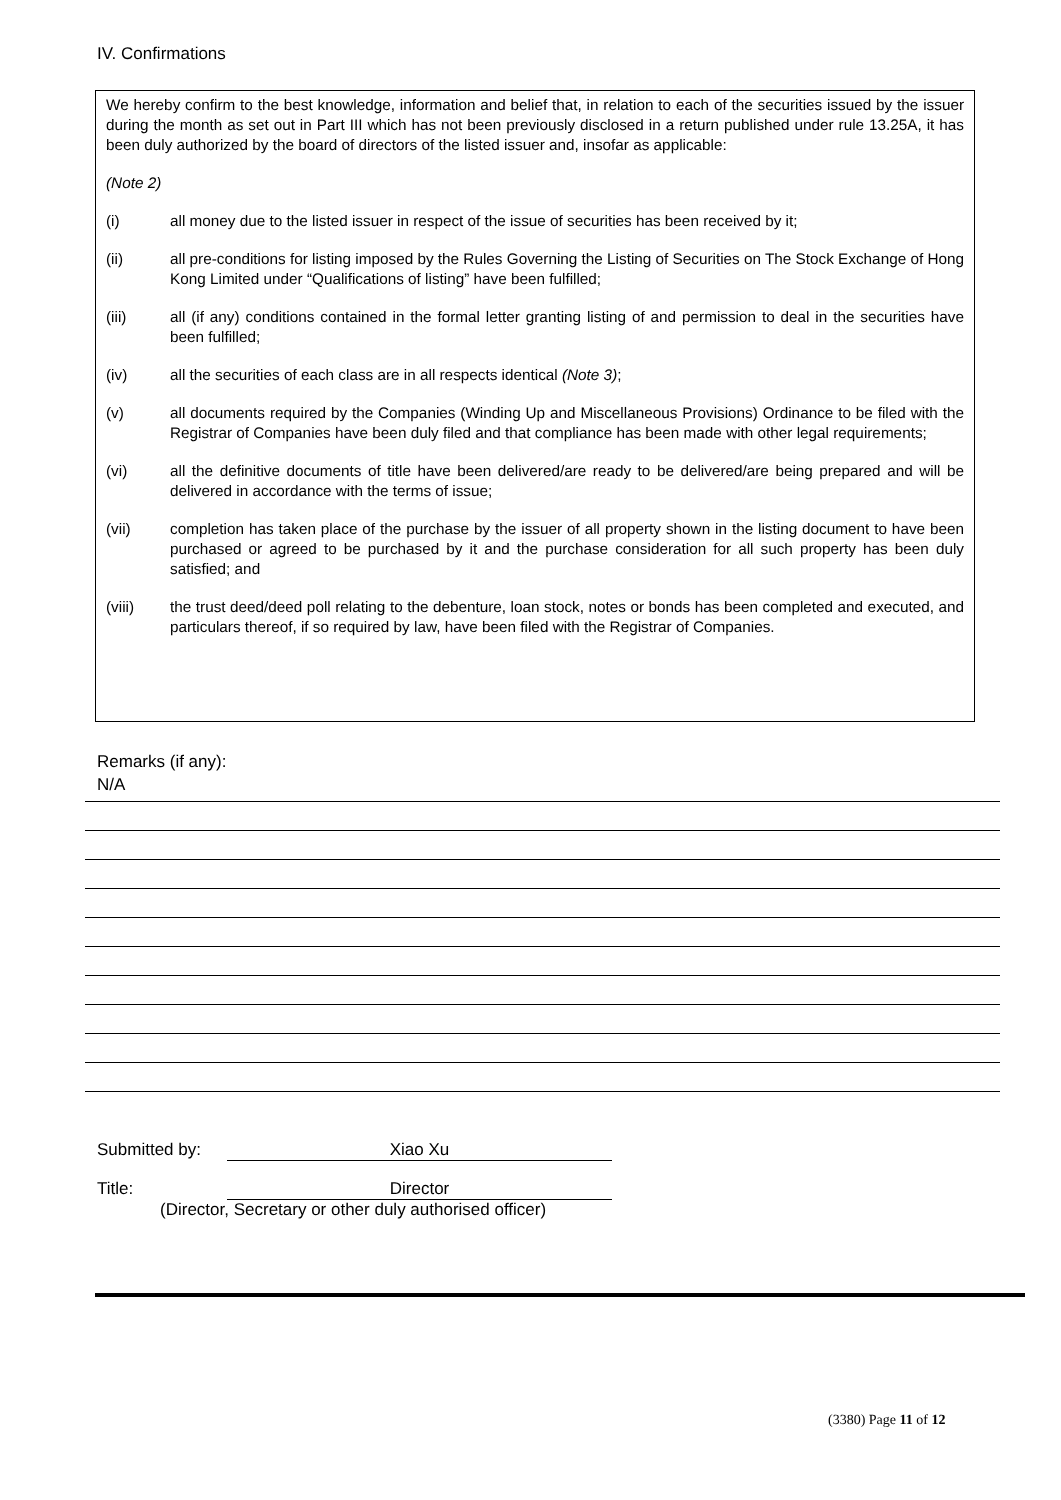IV. Confirmations
We hereby confirm to the best knowledge, information and belief that, in relation to each of the securities issued by the issuer during the month as set out in Part III which has not been previously disclosed in a return published under rule 13.25A, it has been duly authorized by the board of directors of the listed issuer and, insofar as applicable:
(Note 2)
(i) all money due to the listed issuer in respect of the issue of securities has been received by it;
(ii) all pre-conditions for listing imposed by the Rules Governing the Listing of Securities on The Stock Exchange of Hong Kong Limited under “Qualifications of listing” have been fulfilled;
(iii) all (if any) conditions contained in the formal letter granting listing of and permission to deal in the securities have been fulfilled;
(iv) all the securities of each class are in all respects identical (Note 3);
(v) all documents required by the Companies (Winding Up and Miscellaneous Provisions) Ordinance to be filed with the Registrar of Companies have been duly filed and that compliance has been made with other legal requirements;
(vi) all the definitive documents of title have been delivered/are ready to be delivered/are being prepared and will be delivered in accordance with the terms of issue;
(vii) completion has taken place of the purchase by the issuer of all property shown in the listing document to have been purchased or agreed to be purchased by it and the purchase consideration for all such property has been duly satisfied; and
(viii) the trust deed/deed poll relating to the debenture, loan stock, notes or bonds has been completed and executed, and particulars thereof, if so required by law, have been filed with the Registrar of Companies.
Remarks (if any):
N/A
Submitted by: Xiao Xu
Title: Director
(Director, Secretary or other duly authorised officer)
(3380) Page 11 of 12